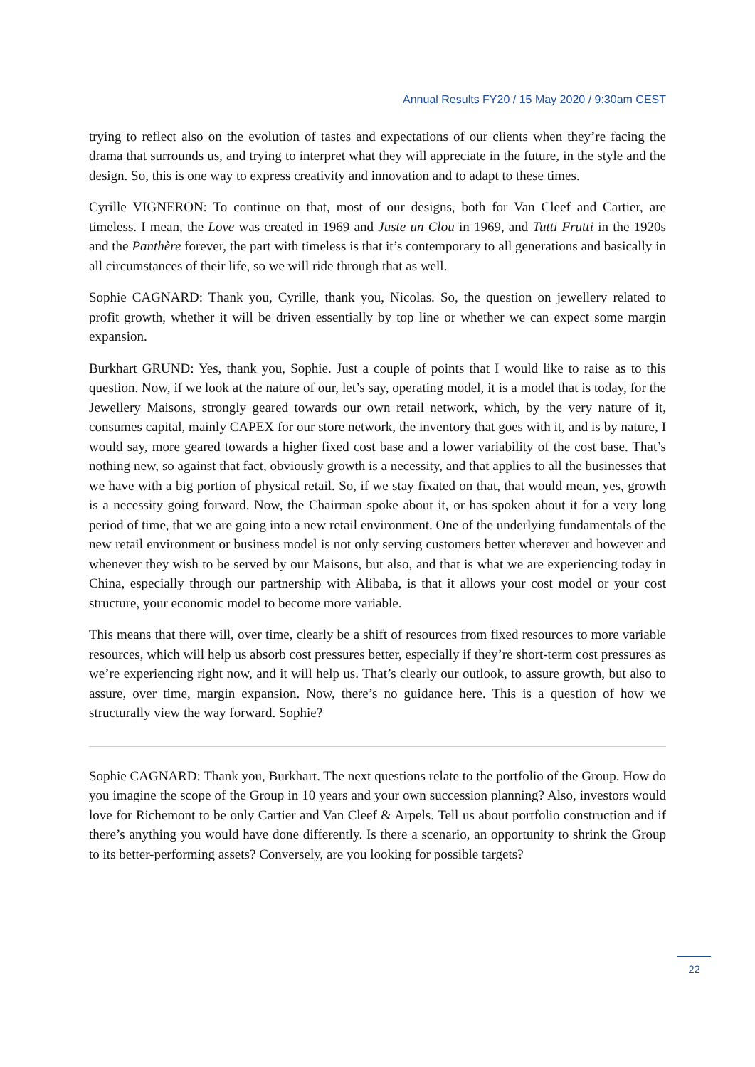Annual Results FY20 / 15 May 2020 / 9:30am CEST
trying to reflect also on the evolution of tastes and expectations of our clients when they’re facing the drama that surrounds us, and trying to interpret what they will appreciate in the future, in the style and the design. So, this is one way to express creativity and innovation and to adapt to these times.
Cyrille VIGNERON: To continue on that, most of our designs, both for Van Cleef and Cartier, are timeless. I mean, the Love was created in 1969 and Juste un Clou in 1969, and Tutti Frutti in the 1920s and the Panthère forever, the part with timeless is that it’s contemporary to all generations and basically in all circumstances of their life, so we will ride through that as well.
Sophie CAGNARD: Thank you, Cyrille, thank you, Nicolas. So, the question on jewellery related to profit growth, whether it will be driven essentially by top line or whether we can expect some margin expansion.
Burkhart GRUND: Yes, thank you, Sophie. Just a couple of points that I would like to raise as to this question. Now, if we look at the nature of our, let’s say, operating model, it is a model that is today, for the Jewellery Maisons, strongly geared towards our own retail network, which, by the very nature of it, consumes capital, mainly CAPEX for our store network, the inventory that goes with it, and is by nature, I would say, more geared towards a higher fixed cost base and a lower variability of the cost base. That’s nothing new, so against that fact, obviously growth is a necessity, and that applies to all the businesses that we have with a big portion of physical retail. So, if we stay fixated on that, that would mean, yes, growth is a necessity going forward. Now, the Chairman spoke about it, or has spoken about it for a very long period of time, that we are going into a new retail environment. One of the underlying fundamentals of the new retail environment or business model is not only serving customers better wherever and however and whenever they wish to be served by our Maisons, but also, and that is what we are experiencing today in China, especially through our partnership with Alibaba, is that it allows your cost model or your cost structure, your economic model to become more variable.
This means that there will, over time, clearly be a shift of resources from fixed resources to more variable resources, which will help us absorb cost pressures better, especially if they’re short-term cost pressures as we’re experiencing right now, and it will help us. That’s clearly our outlook, to assure growth, but also to assure, over time, margin expansion. Now, there’s no guidance here. This is a question of how we structurally view the way forward. Sophie?
Sophie CAGNARD: Thank you, Burkhart. The next questions relate to the portfolio of the Group. How do you imagine the scope of the Group in 10 years and your own succession planning? Also, investors would love for Richemont to be only Cartier and Van Cleef & Arpels. Tell us about portfolio construction and if there’s anything you would have done differently. Is there a scenario, an opportunity to shrink the Group to its better-performing assets? Conversely, are you looking for possible targets?
22